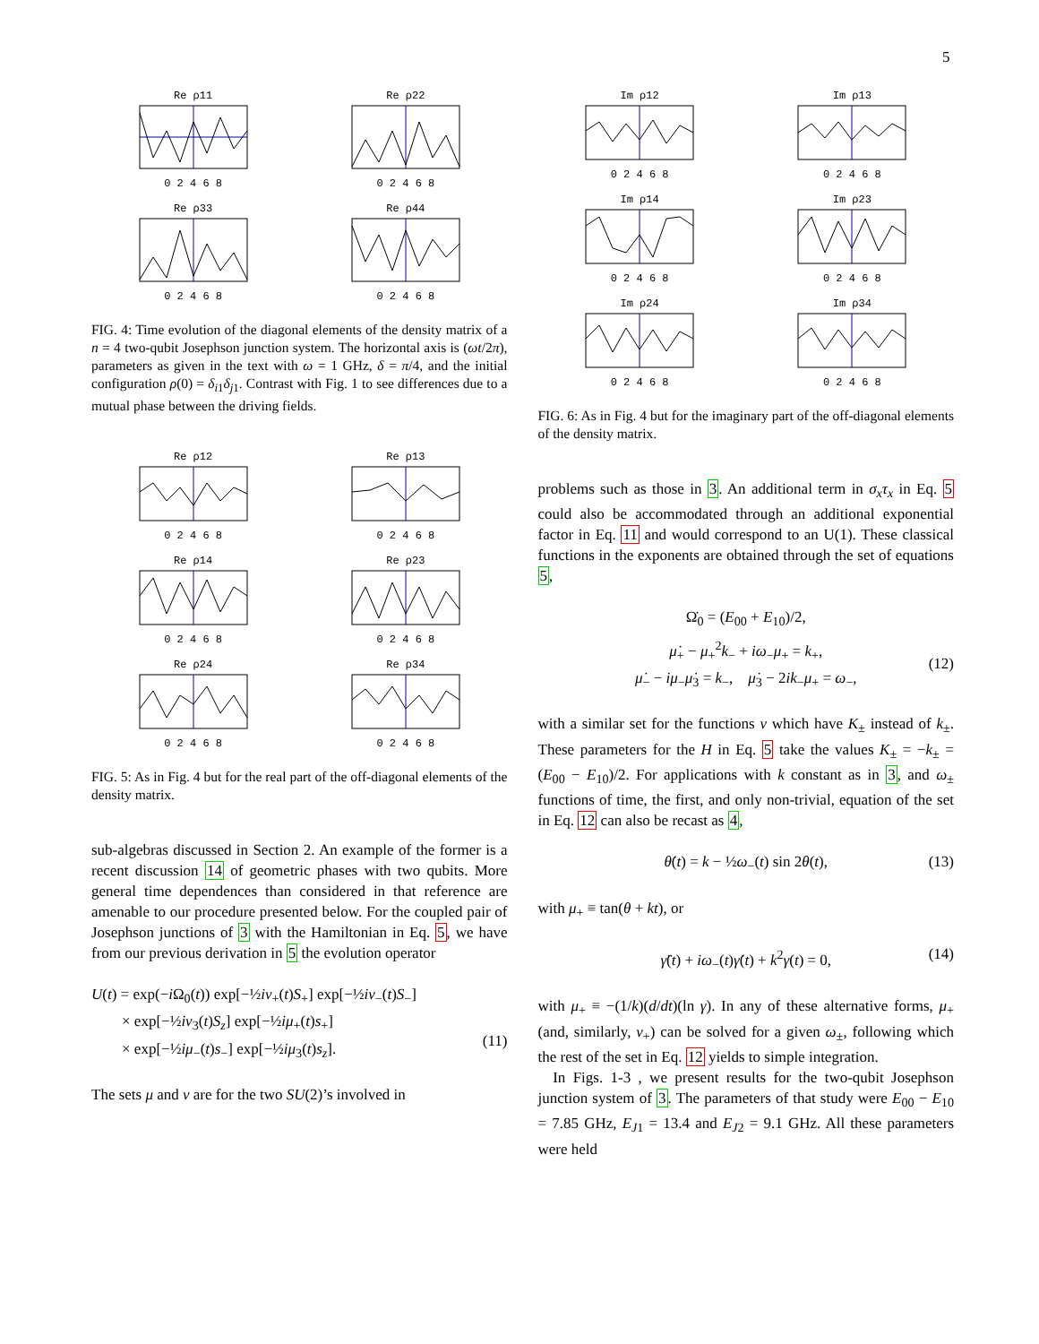5
Re ρ110 2 4 6 8
Re ρ220 2 4 6 8
Re ρ330 2 4 6 8
Re ρ440 2 4 6 8
FIG. 4: Time evolution of the diagonal elements of the density matrix of a n = 4 two-qubit Josephson junction system. The horizontal axis is (ωt/2π), parameters as given in the text with ω = 1 GHz, δ = π/4, and the initial configuration ρ(0) = δ<sub>i1</sub>δ<sub>j1</sub>. Contrast with Fig. 1 to see differences due to a mutual phase between the driving fields.
Re ρ120 2 4 6 8
Re ρ130 2 4 6 8
Re ρ140 2 4 6 8
Re ρ230 2 4 6 8
Re ρ240 2 4 6 8
Re ρ340 2 4 6 8
FIG. 5: As in Fig. 4 but for the real part of the off-diagonal elements of the density matrix.
sub-algebras discussed in Section 2. An example of the former is a recent discussion 14 of geometric phases with two qubits. More general time dependences than considered in that reference are amenable to our procedure presented below. For the coupled pair of Josephson junctions of 3 with the Hamiltonian in Eq. 5, we have from our previous derivation in 5 the evolution operator
U(t) = exp(−i Ω<sub>0</sub>(t)) exp[−½iν<sub>+</sub>(t)S<sub>+</sub>] exp[−½iν<sub>−</sub>(t)S<sub>−</sub>]
× exp[−½iν<sub>3</sub>(t)S<sub>z</sub>] exp[−½iμ<sub>+</sub>(t)s<sub>+</sub>]
× exp[−½iμ<sub>−</sub>(t)s<sub>−</sub>] exp[−½iμ<sub>3</sub>(t)s<sub>z</sub>].
(11)
The sets μ and ν are for the two SU(2)’s involved in
Im ρ120 2 4 6 8
Im ρ130 2 4 6 8
Im ρ140 2 4 6 8
Im ρ230 2 4 6 8
Im ρ240 2 4 6 8
Im ρ340 2 4 6 8
FIG. 6: As in Fig. 4 but for the imaginary part of the off-diagonal elements of the density matrix.
problems such as those in 3. An additional term in σ<sub>x</sub>τ<sub>x</sub> in Eq. 5 could also be accommodated through an additional exponential factor in Eq. 11 and would correspond to an U(1). These classical functions in the exponents are obtained through the set of equations 5,
Ω̇<sub>0</sub> = (E<sub>00</sub> + E<sub>10</sub>)/2,
μ̇<sub>+</sub> − μ<sub>+</sub><sup>2</sup>k<sub>−</sub> + iω<sub>−</sub>μ<sub>+</sub> = k<sub>+</sub>,
μ̇<sub>−</sub> − iμ<sub>−</sub>μ̇<sub>3</sub> = k<sub>−</sub>, μ̇<sub>3</sub> − 2ik<sub>−</sub>μ<sub>+</sub> = ω<sub>−</sub>,
(12)
with a similar set for the functions ν which have K<sub>±</sub> instead of k<sub>±</sub>. These parameters for the H in Eq. 5 take the values K<sub>±</sub> = −k<sub>±</sub> = (E<sub>00</sub> − E<sub>10</sub>)/2. For applications with k constant as in 3, and ω<sub>±</sub> functions of time, the first, and only non-trivial, equation of the set in Eq. 12 can also be recast as 4,
θ̇(t) = k − ½ω<sub>−</sub>(t) sin 2θ(t), (13)
with μ<sub>+</sub> ≡ tan(θ + kt), or
γ̈(t) + iω<sub>−</sub>(t)γ̇(t) + k<sup>2</sup>γ(t) = 0, (14)
with μ<sub>+</sub> ≡ −(1/k)(d/dt)(ln γ). In any of these alternative forms, μ<sub>+</sub> (and, similarly, ν<sub>+</sub>) can be solved for a given ω<sub>±</sub>, following which the rest of the set in Eq. 12 yields to simple integration.
In Figs. 1-3 , we present results for the two-qubit Josephson junction system of 3. The parameters of that study were E<sub>00</sub> − E<sub>10</sub> = 7.85 GHz, E<sub>J1</sub> = 13.4 and E<sub>J2</sub> = 9.1 GHz. All these parameters were held